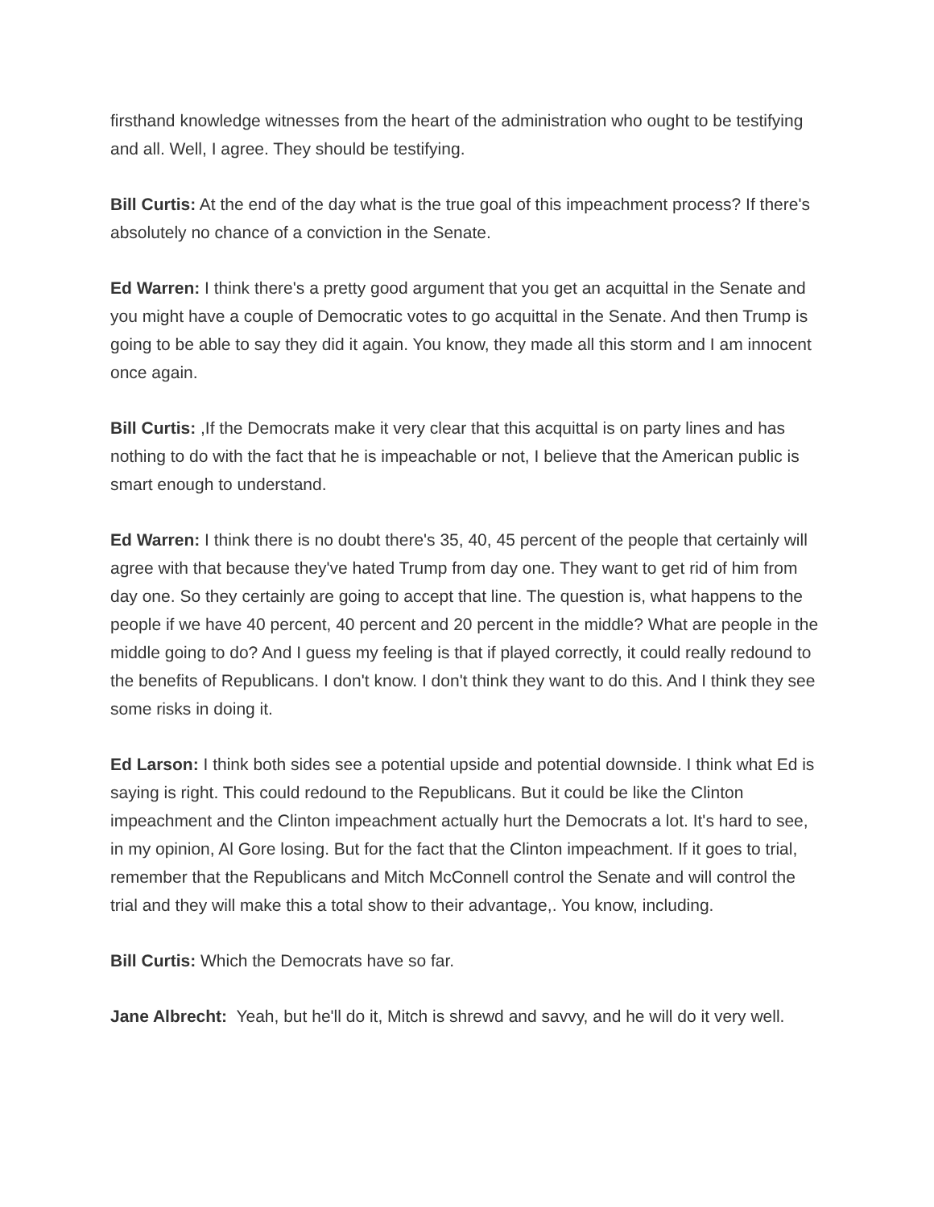firsthand knowledge witnesses from the heart of the administration who ought to be testifying and all. Well, I agree. They should be testifying.
Bill Curtis: At the end of the day what is the true goal of this impeachment process? If there's absolutely no chance of a conviction in the Senate.
Ed Warren: I think there's a pretty good argument that you get an acquittal in the Senate and you might have a couple of Democratic votes to go acquittal in the Senate. And then Trump is going to be able to say they did it again. You know, they made all this storm and I am innocent once again.
Bill Curtis: ,If the Democrats make it very clear that this acquittal is on party lines and has nothing to do with the fact that he is impeachable or not, I believe that the American public is smart enough to understand.
Ed Warren: I think there is no doubt there's 35, 40, 45 percent of the people that certainly will agree with that because they've hated Trump from day one. They want to get rid of him from day one. So they certainly are going to accept that line. The question is, what happens to the people if we have 40 percent, 40 percent and 20 percent in the middle? What are people in the middle going to do? And I guess my feeling is that if played correctly, it could really redound to the benefits of Republicans. I don't know. I don't think they want to do this. And I think they see some risks in doing it.
Ed Larson: I think both sides see a potential upside and potential downside. I think what Ed is saying is right. This could redound to the Republicans. But it could be like the Clinton impeachment and the Clinton impeachment actually hurt the Democrats a lot. It's hard to see, in my opinion, Al Gore losing. But for the fact that the Clinton impeachment. If it goes to trial, remember that the Republicans and Mitch McConnell control the Senate and will control the trial and they will make this a total show to their advantage,. You know, including.
Bill Curtis: Which the Democrats have so far.
Jane Albrecht: Yeah, but he'll do it, Mitch is shrewd and savvy, and he will do it very well.